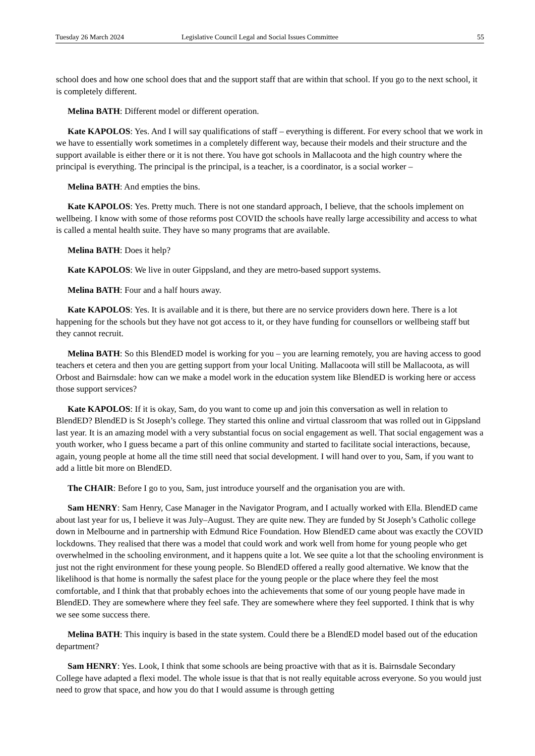Tuesday 26 March 2024 Legislative Council Legal and Social Issues Committee 55
school does and how one school does that and the support staff that are within that school. If you go to the next school, it is completely different.
Melina BATH: Different model or different operation.
Kate KAPOLOS: Yes. And I will say qualifications of staff – everything is different. For every school that we work in we have to essentially work sometimes in a completely different way, because their models and their structure and the support available is either there or it is not there. You have got schools in Mallacoota and the high country where the principal is everything. The principal is the principal, is a teacher, is a coordinator, is a social worker –
Melina BATH: And empties the bins.
Kate KAPOLOS: Yes. Pretty much. There is not one standard approach, I believe, that the schools implement on wellbeing. I know with some of those reforms post COVID the schools have really large accessibility and access to what is called a mental health suite. They have so many programs that are available.
Melina BATH: Does it help?
Kate KAPOLOS: We live in outer Gippsland, and they are metro-based support systems.
Melina BATH: Four and a half hours away.
Kate KAPOLOS: Yes. It is available and it is there, but there are no service providers down here. There is a lot happening for the schools but they have not got access to it, or they have funding for counsellors or wellbeing staff but they cannot recruit.
Melina BATH: So this BlendED model is working for you – you are learning remotely, you are having access to good teachers et cetera and then you are getting support from your local Uniting. Mallacoota will still be Mallacoota, as will Orbost and Bairnsdale: how can we make a model work in the education system like BlendED is working here or access those support services?
Kate KAPOLOS: If it is okay, Sam, do you want to come up and join this conversation as well in relation to BlendED? BlendED is St Joseph’s college. They started this online and virtual classroom that was rolled out in Gippsland last year. It is an amazing model with a very substantial focus on social engagement as well. That social engagement was a youth worker, who I guess became a part of this online community and started to facilitate social interactions, because, again, young people at home all the time still need that social development. I will hand over to you, Sam, if you want to add a little bit more on BlendED.
The CHAIR: Before I go to you, Sam, just introduce yourself and the organisation you are with.
Sam HENRY: Sam Henry, Case Manager in the Navigator Program, and I actually worked with Ella. BlendED came about last year for us, I believe it was July–August. They are quite new. They are funded by St Joseph’s Catholic college down in Melbourne and in partnership with Edmund Rice Foundation. How BlendED came about was exactly the COVID lockdowns. They realised that there was a model that could work and work well from home for young people who get overwhelmed in the schooling environment, and it happens quite a lot. We see quite a lot that the schooling environment is just not the right environment for these young people. So BlendED offered a really good alternative. We know that the likelihood is that home is normally the safest place for the young people or the place where they feel the most comfortable, and I think that that probably echoes into the achievements that some of our young people have made in BlendED. They are somewhere where they feel safe. They are somewhere where they feel supported. I think that is why we see some success there.
Melina BATH: This inquiry is based in the state system. Could there be a BlendED model based out of the education department?
Sam HENRY: Yes. Look, I think that some schools are being proactive with that as it is. Bairnsdale Secondary College have adapted a flexi model. The whole issue is that that is not really equitable across everyone. So you would just need to grow that space, and how you do that I would assume is through getting